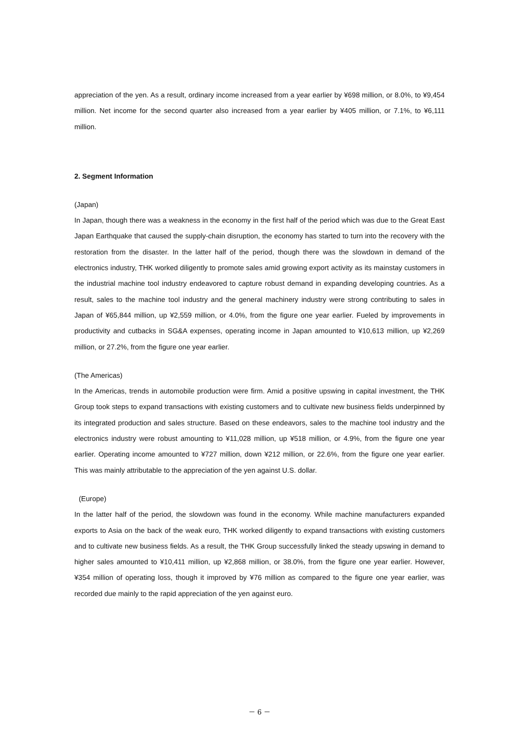appreciation of the yen. As a result, ordinary income increased from a year earlier by ¥698 million, or 8.0%, to ¥9,454 million. Net income for the second quarter also increased from a year earlier by ¥405 million, or 7.1%, to ¥6,111 million.
2. Segment Information
(Japan)
In Japan, though there was a weakness in the economy in the first half of the period which was due to the Great East Japan Earthquake that caused the supply-chain disruption, the economy has started to turn into the recovery with the restoration from the disaster. In the latter half of the period, though there was the slowdown in demand of the electronics industry, THK worked diligently to promote sales amid growing export activity as its mainstay customers in the industrial machine tool industry endeavored to capture robust demand in expanding developing countries. As a result, sales to the machine tool industry and the general machinery industry were strong contributing to sales in Japan of ¥65,844 million, up ¥2,559 million, or 4.0%, from the figure one year earlier. Fueled by improvements in productivity and cutbacks in SG&A expenses, operating income in Japan amounted to ¥10,613 million, up ¥2,269 million, or 27.2%, from the figure one year earlier.
(The Americas)
In the Americas, trends in automobile production were firm. Amid a positive upswing in capital investment, the THK Group took steps to expand transactions with existing customers and to cultivate new business fields underpinned by its integrated production and sales structure. Based on these endeavors, sales to the machine tool industry and the electronics industry were robust amounting to ¥11,028 million, up ¥518 million, or 4.9%, from the figure one year earlier. Operating income amounted to ¥727 million, down ¥212 million, or 22.6%, from the figure one year earlier. This was mainly attributable to the appreciation of the yen against U.S. dollar.
(Europe)
In the latter half of the period, the slowdown was found in the economy. While machine manufacturers expanded exports to Asia on the back of the weak euro, THK worked diligently to expand transactions with existing customers and to cultivate new business fields. As a result, the THK Group successfully linked the steady upswing in demand to higher sales amounted to ¥10,411 million, up ¥2,868 million, or 38.0%, from the figure one year earlier. However, ¥354 million of operating loss, though it improved by ¥76 million as compared to the figure one year earlier, was recorded due mainly to the rapid appreciation of the yen against euro.
－ 6 －